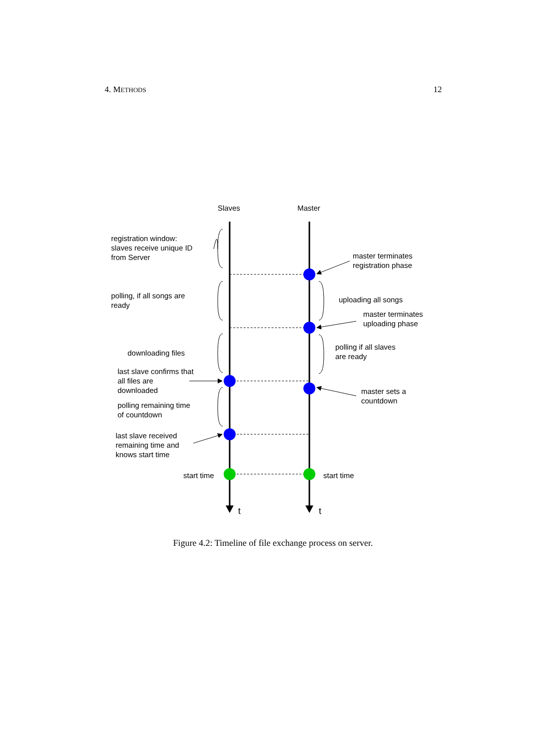4. METHODS 12
Slaves
Master
t
t
registration window:
slaves receive unique ID
from Server
master terminates
registration phase
polling, if all songs are
ready
uploading all songs
master terminates
uploading phase
downloading files
polling if all slaves
are ready
last slave confirms that
all files are
downloaded
master sets a
countdown
polling remaining time
of countdown
last slave received
remaining time and
knows start time
start time
start time
Figure 4.2: Timeline of file exchange process on server.